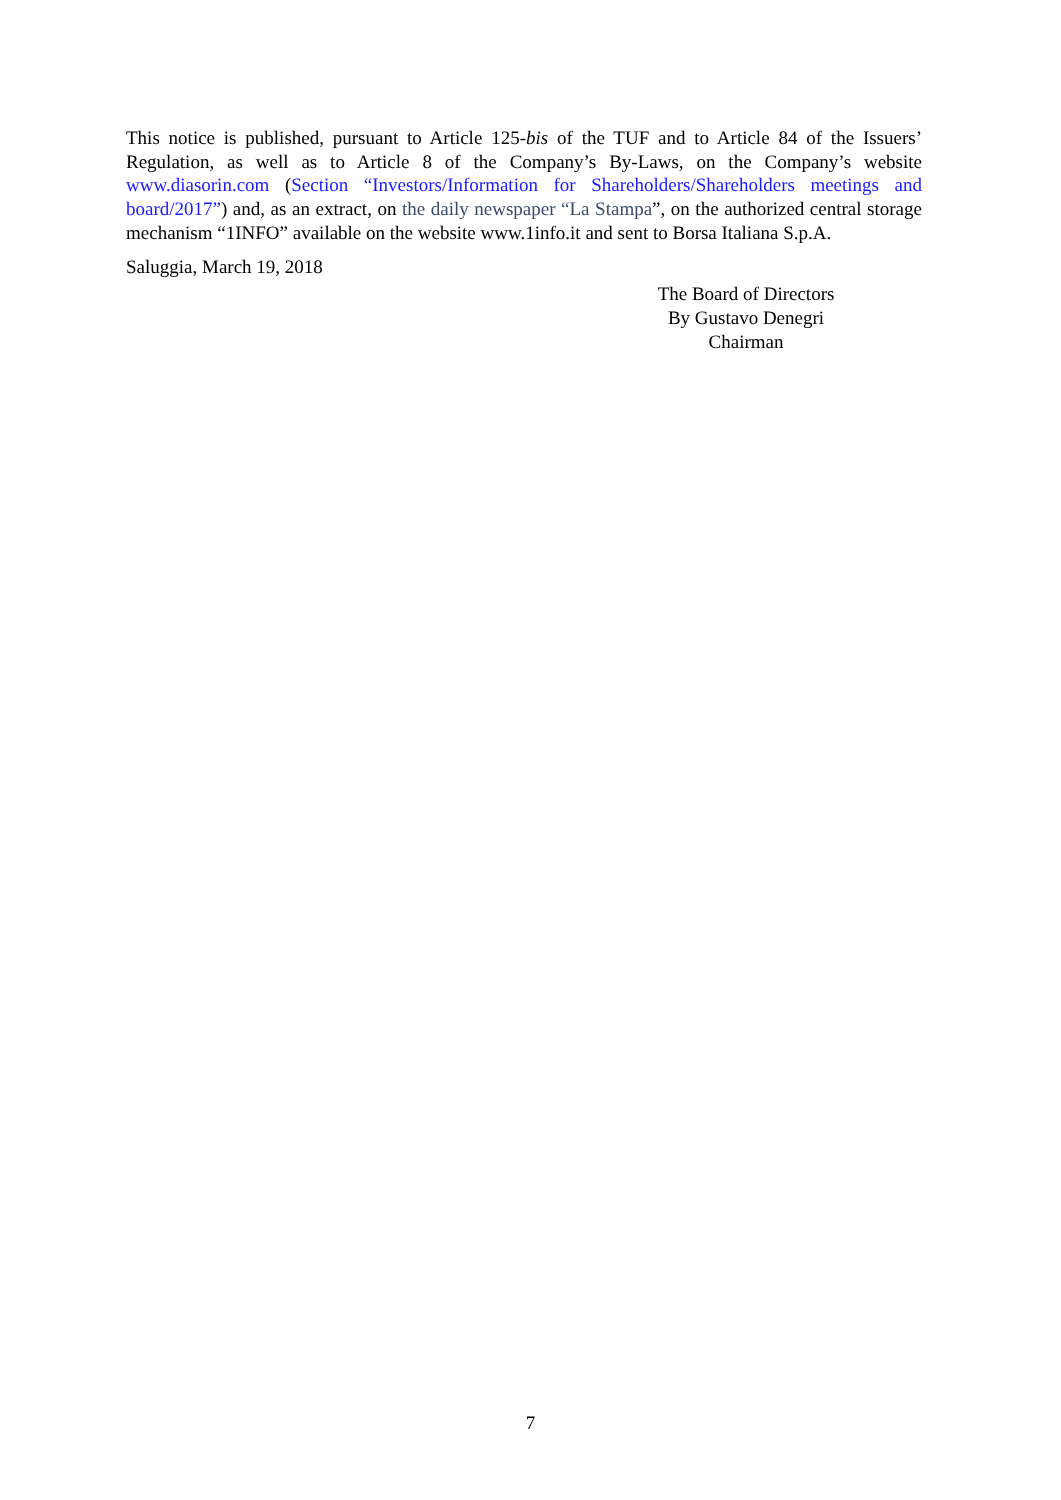This notice is published, pursuant to Article 125-bis of the TUF and to Article 84 of the Issuers’ Regulation, as well as to Article 8 of the Company’s By-Laws, on the Company’s website www.diasorin.com (Section “Investors/Information for Shareholders/Shareholders meetings and board/2017”) and, as an extract, on the daily newspaper “La Stampa”, on the authorized central storage mechanism “1INFO” available on the website www.1info.it and sent to Borsa Italiana S.p.A.
Saluggia, March 19, 2018
The Board of Directors
By Gustavo Denegri
Chairman
7